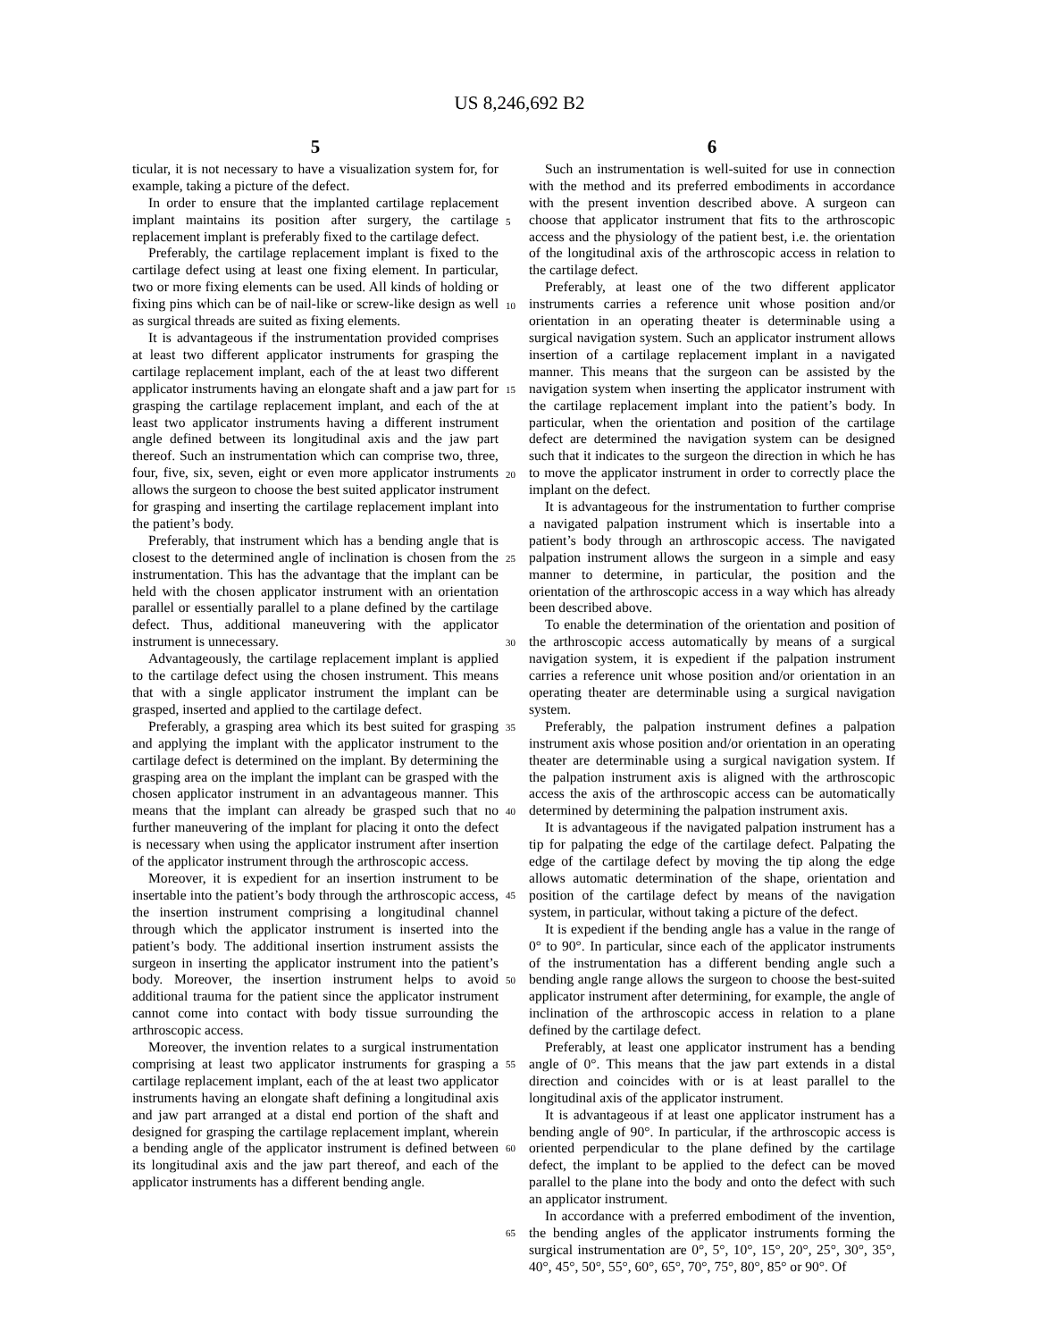US 8,246,692 B2
5
ticular, it is not necessary to have a visualization system for, for example, taking a picture of the defect.
In order to ensure that the implanted cartilage replacement implant maintains its position after surgery, the cartilage replacement implant is preferably fixed to the cartilage defect.
Preferably, the cartilage replacement implant is fixed to the cartilage defect using at least one fixing element. In particular, two or more fixing elements can be used. All kinds of holding or fixing pins which can be of nail-like or screw-like design as well as surgical threads are suited as fixing elements.
It is advantageous if the instrumentation provided comprises at least two different applicator instruments for grasping the cartilage replacement implant, each of the at least two different applicator instruments having an elongate shaft and a jaw part for grasping the cartilage replacement implant, and each of the at least two applicator instruments having a different instrument angle defined between its longitudinal axis and the jaw part thereof. Such an instrumentation which can comprise two, three, four, five, six, seven, eight or even more applicator instruments allows the surgeon to choose the best suited applicator instrument for grasping and inserting the cartilage replacement implant into the patient’s body.
Preferably, that instrument which has a bending angle that is closest to the determined angle of inclination is chosen from the instrumentation. This has the advantage that the implant can be held with the chosen applicator instrument with an orientation parallel or essentially parallel to a plane defined by the cartilage defect. Thus, additional maneuvering with the applicator instrument is unnecessary.
Advantageously, the cartilage replacement implant is applied to the cartilage defect using the chosen instrument. This means that with a single applicator instrument the implant can be grasped, inserted and applied to the cartilage defect.
Preferably, a grasping area which its best suited for grasping and applying the implant with the applicator instrument to the cartilage defect is determined on the implant. By determining the grasping area on the implant the implant can be grasped with the chosen applicator instrument in an advantageous manner. This means that the implant can already be grasped such that no further maneuvering of the implant for placing it onto the defect is necessary when using the applicator instrument after insertion of the applicator instrument through the arthroscopic access.
Moreover, it is expedient for an insertion instrument to be insertable into the patient’s body through the arthroscopic access, the insertion instrument comprising a longitudinal channel through which the applicator instrument is inserted into the patient’s body. The additional insertion instrument assists the surgeon in inserting the applicator instrument into the patient’s body. Moreover, the insertion instrument helps to avoid additional trauma for the patient since the applicator instrument cannot come into contact with body tissue surrounding the arthroscopic access.
Moreover, the invention relates to a surgical instrumentation comprising at least two applicator instruments for grasping a cartilage replacement implant, each of the at least two applicator instruments having an elongate shaft defining a longitudinal axis and jaw part arranged at a distal end portion of the shaft and designed for grasping the cartilage replacement implant, wherein a bending angle of the applicator instrument is defined between its longitudinal axis and the jaw part thereof, and each of the applicator instruments has a different bending angle.
5
10
15
20
25
30
35
40
45
50
55
60
65
6
Such an instrumentation is well-suited for use in connection with the method and its preferred embodiments in accordance with the present invention described above. A surgeon can choose that applicator instrument that fits to the arthroscopic access and the physiology of the patient best, i.e. the orientation of the longitudinal axis of the arthroscopic access in relation to the cartilage defect.
Preferably, at least one of the two different applicator instruments carries a reference unit whose position and/or orientation in an operating theater is determinable using a surgical navigation system. Such an applicator instrument allows insertion of a cartilage replacement implant in a navigated manner. This means that the surgeon can be assisted by the navigation system when inserting the applicator instrument with the cartilage replacement implant into the patient’s body. In particular, when the orientation and position of the cartilage defect are determined the navigation system can be designed such that it indicates to the surgeon the direction in which he has to move the applicator instrument in order to correctly place the implant on the defect.
It is advantageous for the instrumentation to further comprise a navigated palpation instrument which is insertable into a patient’s body through an arthroscopic access. The navigated palpation instrument allows the surgeon in a simple and easy manner to determine, in particular, the position and the orientation of the arthroscopic access in a way which has already been described above.
To enable the determination of the orientation and position of the arthroscopic access automatically by means of a surgical navigation system, it is expedient if the palpation instrument carries a reference unit whose position and/or orientation in an operating theater are determinable using a surgical navigation system.
Preferably, the palpation instrument defines a palpation instrument axis whose position and/or orientation in an operating theater are determinable using a surgical navigation system. If the palpation instrument axis is aligned with the arthroscopic access the axis of the arthroscopic access can be automatically determined by determining the palpation instrument axis.
It is advantageous if the navigated palpation instrument has a tip for palpating the edge of the cartilage defect. Palpating the edge of the cartilage defect by moving the tip along the edge allows automatic determination of the shape, orientation and position of the cartilage defect by means of the navigation system, in particular, without taking a picture of the defect.
It is expedient if the bending angle has a value in the range of 0° to 90°. In particular, since each of the applicator instruments of the instrumentation has a different bending angle such a bending angle range allows the surgeon to choose the best-suited applicator instrument after determining, for example, the angle of inclination of the arthroscopic access in relation to a plane defined by the cartilage defect.
Preferably, at least one applicator instrument has a bending angle of 0°. This means that the jaw part extends in a distal direction and coincides with or is at least parallel to the longitudinal axis of the applicator instrument.
It is advantageous if at least one applicator instrument has a bending angle of 90°. In particular, if the arthroscopic access is oriented perpendicular to the plane defined by the cartilage defect, the implant to be applied to the defect can be moved parallel to the plane into the body and onto the defect with such an applicator instrument.
In accordance with a preferred embodiment of the invention, the bending angles of the applicator instruments forming the surgical instrumentation are 0°, 5°, 10°, 15°, 20°, 25°, 30°, 35°, 40°, 45°, 50°, 55°, 60°, 65°, 70°, 75°, 80°, 85° or 90°. Of